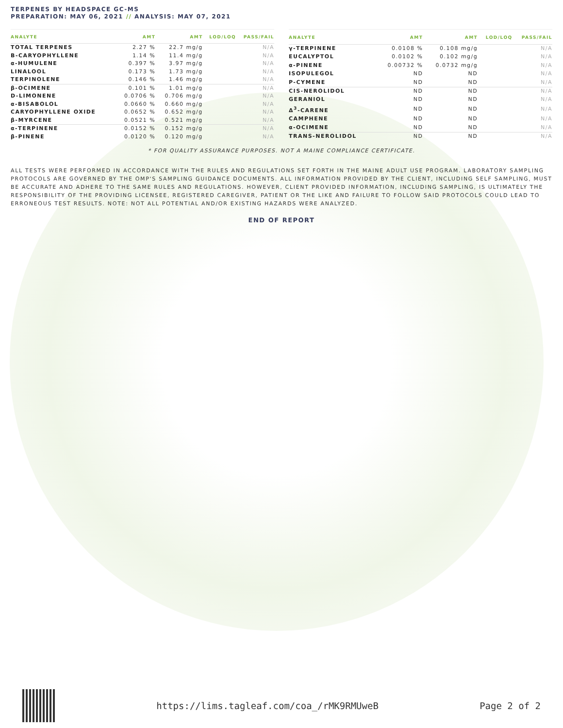TERPENES BY HEADSPACE GC-MS
PREPARATION: MAY 06, 2021 // ANALYSIS: MAY 07, 2021
| ANALYTE | AMT | AMT | LOD/LOQ | PASS/FAIL |
| --- | --- | --- | --- | --- |
| TOTAL TERPENES | 2.27 % | 22.7 mg/g | | N/A |
| Β-CARYOPHYLLENE | 1.14 % | 11.4 mg/g | | N/A |
| α-HUMULENE | 0.397 % | 3.97 mg/g | | N/A |
| LINALOOL | 0.173 % | 1.73 mg/g | | N/A |
| TERPINOLENE | 0.146 % | 1.46 mg/g | | N/A |
| β-OCIMENE | 0.101 % | 1.01 mg/g | | N/A |
| D-LIMONENE | 0.0706 % | 0.706 mg/g | | N/A |
| α-BISABOLOL | 0.0660 % | 0.660 mg/g | | N/A |
| CARYOPHYLLENE OXIDE | 0.0652 % | 0.652 mg/g | | N/A |
| β-MYRCENE | 0.0521 % | 0.521 mg/g | | N/A |
| α-TERPINENE | 0.0152 % | 0.152 mg/g | | N/A |
| β-PINENE | 0.0120 % | 0.120 mg/g | | N/A |
| ANALYTE | AMT | AMT | LOD/LOQ | PASS/FAIL |
| --- | --- | --- | --- | --- |
| γ-TERPINENE | 0.0108 % | 0.108 mg/g | | N/A |
| EUCALYPTOL | 0.0102 % | 0.102 mg/g | | N/A |
| α-PINENE | 0.00732 % | 0.0732 mg/g | | N/A |
| ISOPULEGOL | ND | ND | | N/A |
| P-CYMENE | ND | ND | | N/A |
| CIS-NEROLIDOL | ND | ND | | N/A |
| GERANIOL | ND | ND | | N/A |
| Δ<sup>3</sup>-CARENE | ND | ND | | N/A |
| CAMPHENE | ND | ND | | N/A |
| α-OCIMENE | ND | ND | | N/A |
| TRANS-NEROLIDOL | ND | ND | | N/A |
* FOR QUALITY ASSURANCE PURPOSES. NOT A MAINE COMPLIANCE CERTIFICATE.
ALL TESTS WERE PERFORMED IN ACCORDANCE WITH THE RULES AND REGULATIONS SET FORTH IN THE MAINE ADULT USE PROGRAM. LABORATORY SAMPLING PROTOCOLS ARE GOVERNED BY THE OMP'S SAMPLING GUIDANCE DOCUMENTS. ALL INFORMATION PROVIDED BY THE CLIENT, INCLUDING SELF SAMPLING, MUST BE ACCURATE AND ADHERE TO THE SAME RULES AND REGULATIONS. HOWEVER, CLIENT PROVIDED INFORMATION, INCLUDING SAMPLING, IS ULTIMATELY THE RESPONSIBILITY OF THE PROVIDING LICENSEE, REGISTERED CAREGIVER, PATIENT OR THE LIKE AND FAILURE TO FOLLOW SAID PROTOCOLS COULD LEAD TO ERRONEOUS TEST RESULTS. NOTE: NOT ALL POTENTIAL AND/OR EXISTING HAZARDS WERE ANALYZED.
END OF REPORT
https://lims.tagleaf.com/coa_/rMK9RMUweB Page 2 of 2